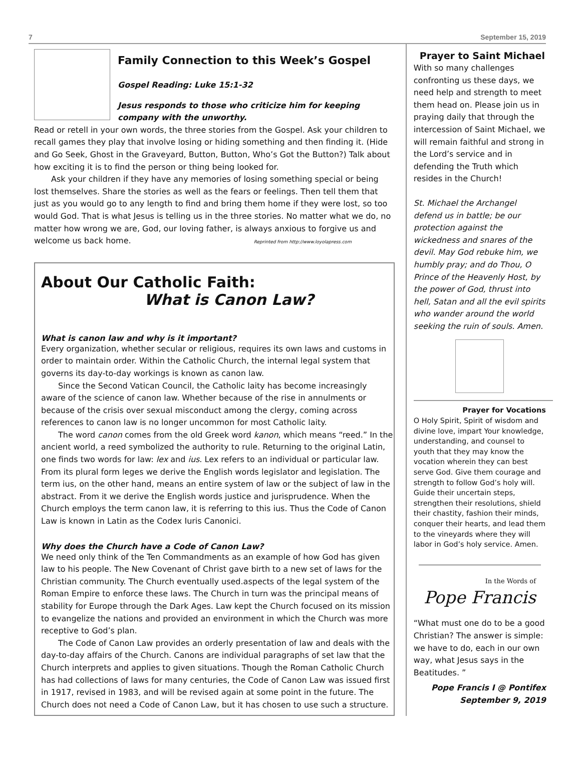7 September 15, 2019
Family Connection to this Week’s Gospel
Gospel Reading: Luke 15:1-32
Jesus responds to those who criticize him for keeping company with the unworthy.
Read or retell in your own words, the three stories from the Gospel. Ask your children to recall games they play that involve losing or hiding something and then finding it. (Hide and Go Seek, Ghost in the Graveyard, Button, Button, Who’s Got the Button?) Talk about how exciting it is to find the person or thing being looked for.
Ask your children if they have any memories of losing something special or being lost themselves. Share the stories as well as the fears or feelings. Then tell them that just as you would go to any length to find and bring them home if they were lost, so too would God. That is what Jesus is telling us in the three stories. No matter what we do, no matter how wrong we are, God, our loving father, is always anxious to forgive us and welcome us back home. Reprinted from http://www.loyolapress.com
About Our Catholic Faith:
What is Canon Law?
What is canon law and why is it important?
Every organization, whether secular or religious, requires its own laws and customs in order to maintain order. Within the Catholic Church, the internal legal system that governs its day-to-day workings is known as canon law.
Since the Second Vatican Council, the Catholic laity has become increasingly aware of the science of canon law. Whether because of the rise in annulments or because of the crisis over sexual misconduct among the clergy, coming across references to canon law is no longer uncommon for most Catholic laity.
The word canon comes from the old Greek word kanon, which means “reed.” In the ancient world, a reed symbolized the authority to rule. Returning to the original Latin, one finds two words for law: lex and ius. Lex refers to an individual or particular law. From its plural form leges we derive the English words legislator and legislation. The term ius, on the other hand, means an entire system of law or the subject of law in the abstract. From it we derive the English words justice and jurisprudence. When the Church employs the term canon law, it is referring to this ius. Thus the Code of Canon Law is known in Latin as the Codex Iuris Canonici.
Why does the Church have a Code of Canon Law?
We need only think of the Ten Commandments as an example of how God has given law to his people. The New Covenant of Christ gave birth to a new set of laws for the Christian community. The Church eventually used.aspects of the legal system of the Roman Empire to enforce these laws. The Church in turn was the principal means of stability for Europe through the Dark Ages. Law kept the Church focused on its mission to evangelize the nations and provided an environment in which the Church was more receptive to God’s plan.
The Code of Canon Law provides an orderly presentation of law and deals with the day-to-day affairs of the Church. Canons are individual paragraphs of set law that the Church interprets and applies to given situations. Though the Roman Catholic Church has had collections of laws for many centuries, the Code of Canon Law was issued first in 1917, revised in 1983, and will be revised again at some point in the future. The Church does not need a Code of Canon Law, but it has chosen to use such a structure.
Prayer to Saint Michael
With so many challenges confronting us these days, we need help and strength to meet them head on. Please join us in praying daily that through the intercession of Saint Michael, we will remain faithful and strong in the Lord’s service and in defending the Truth which resides in the Church!
St. Michael the Archangel defend us in battle; be our protection against the wickedness and snares of the devil. May God rebuke him, we humbly pray; and do Thou, O Prince of the Heavenly Host, by the power of God, thrust into hell, Satan and all the evil spirits who wander around the world seeking the ruin of souls. Amen.
Prayer for Vocations
O Holy Spirit, Spirit of wisdom and divine love, impart Your knowledge, understanding, and counsel to youth that they may know the vocation wherein they can best serve God. Give them courage and strength to follow God’s holy will. Guide their uncertain steps, strengthen their resolutions, shield their chastity, fashion their minds, conquer their hearts, and lead them to the vineyards where they will labor in God’s holy service. Amen.
In the Words of
Pope Francis
“What must one do to be a good Christian? The answer is simple: we have to do, each in our own way, what Jesus says in the Beatitudes. ”
Pope Francis I @ Pontifex
September 9, 2019